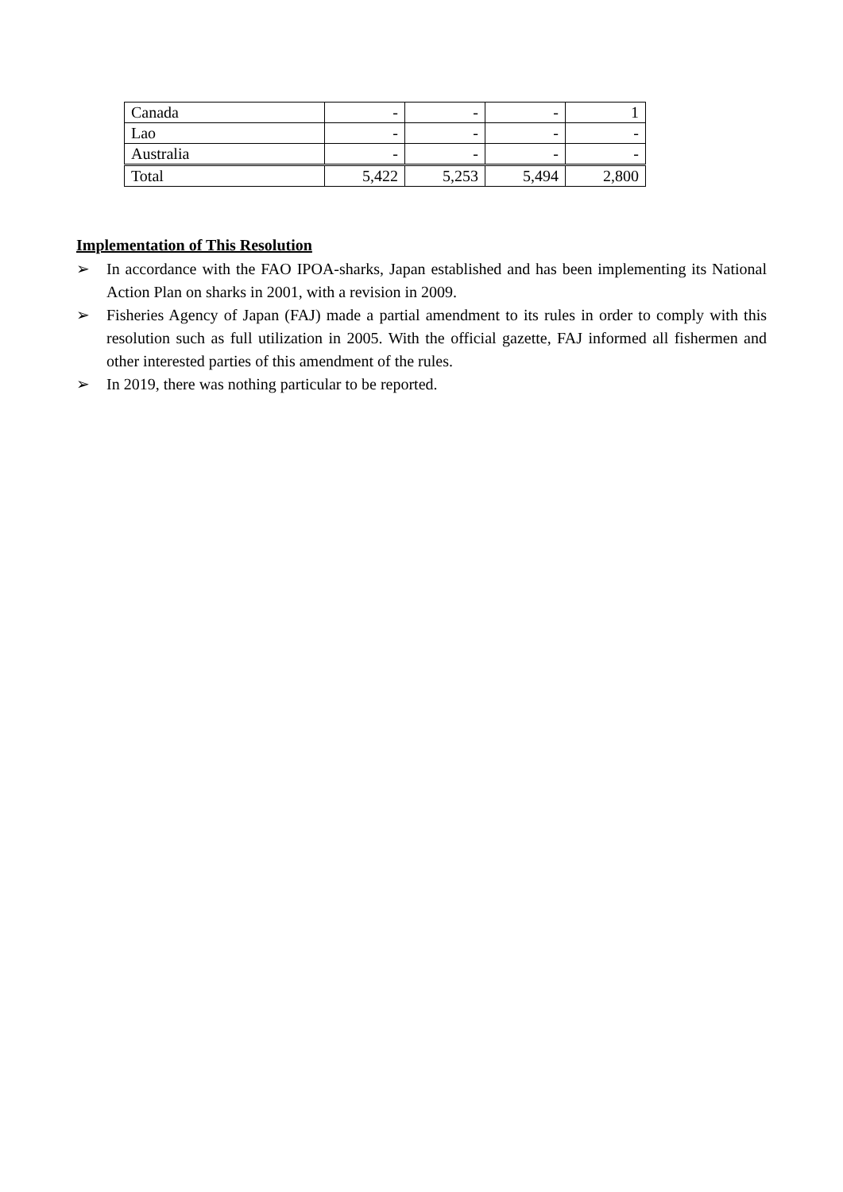| Canada | - | - | - | 1 |
| Lao | - | - | - | - |
| Australia | - | - | - | - |
| Total | 5,422 | 5,253 | 5,494 | 2,800 |
Implementation of This Resolution
➢ In accordance with the FAO IPOA-sharks, Japan established and has been implementing its National Action Plan on sharks in 2001, with a revision in 2009.
➢ Fisheries Agency of Japan (FAJ) made a partial amendment to its rules in order to comply with this resolution such as full utilization in 2005. With the official gazette, FAJ informed all fishermen and other interested parties of this amendment of the rules.
➢ In 2019, there was nothing particular to be reported.